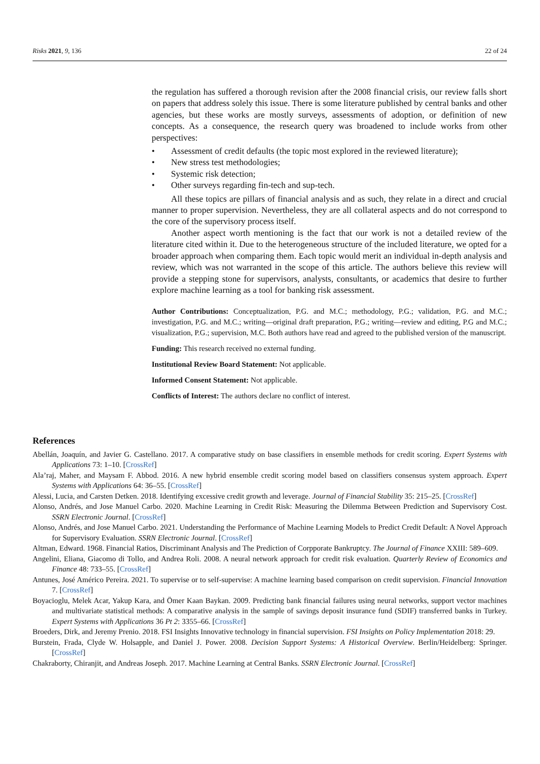Risks 2021, 9, 136 22 of 24
the regulation has suffered a thorough revision after the 2008 financial crisis, our review falls short on papers that address solely this issue. There is some literature published by central banks and other agencies, but these works are mostly surveys, assessments of adoption, or definition of new concepts. As a consequence, the research query was broadened to include works from other perspectives:
• Assessment of credit defaults (the topic most explored in the reviewed literature);
• New stress test methodologies;
• Systemic risk detection;
• Other surveys regarding fin-tech and sup-tech.
All these topics are pillars of financial analysis and as such, they relate in a direct and crucial manner to proper supervision. Nevertheless, they are all collateral aspects and do not correspond to the core of the supervisory process itself.
Another aspect worth mentioning is the fact that our work is not a detailed review of the literature cited within it. Due to the heterogeneous structure of the included literature, we opted for a broader approach when comparing them. Each topic would merit an individual in-depth analysis and review, which was not warranted in the scope of this article. The authors believe this review will provide a stepping stone for supervisors, analysts, consultants, or academics that desire to further explore machine learning as a tool for banking risk assessment.
Author Contributions: Conceptualization, P.G. and M.C.; methodology, P.G.; validation, P.G. and M.C.; investigation, P.G. and M.C.; writing—original draft preparation, P.G.; writing—review and editing, P.G and M.C.; visualization, P.G.; supervision, M.C. Both authors have read and agreed to the published version of the manuscript.
Funding: This research received no external funding.
Institutional Review Board Statement: Not applicable.
Informed Consent Statement: Not applicable.
Conflicts of Interest: The authors declare no conflict of interest.
References
Abellán, Joaquín, and Javier G. Castellano. 2017. A comparative study on base classifiers in ensemble methods for credit scoring. Expert Systems with Applications 73: 1–10. [CrossRef]
Ala’raj, Maher, and Maysam F. Abbod. 2016. A new hybrid ensemble credit scoring model based on classifiers consensus system approach. Expert Systems with Applications 64: 36–55. [CrossRef]
Alessi, Lucia, and Carsten Detken. 2018. Identifying excessive credit growth and leverage. Journal of Financial Stability 35: 215–25. [CrossRef]
Alonso, Andrés, and Jose Manuel Carbo. 2020. Machine Learning in Credit Risk: Measuring the Dilemma Between Prediction and Supervisory Cost. SSRN Electronic Journal. [CrossRef]
Alonso, Andrés, and Jose Manuel Carbo. 2021. Understanding the Performance of Machine Learning Models to Predict Credit Default: A Novel Approach for Supervisory Evaluation. SSRN Electronic Journal. [CrossRef]
Altman, Edward. 1968. Financial Ratios, Discriminant Analysis and The Prediction of Corpporate Bankruptcy. The Journal of Finance XXIII: 589–609.
Angelini, Eliana, Giacomo di Tollo, and Andrea Roli. 2008. A neural network approach for credit risk evaluation. Quarterly Review of Economics and Finance 48: 733–55. [CrossRef]
Antunes, José Américo Pereira. 2021. To supervise or to self-supervise: A machine learning based comparison on credit supervision. Financial Innovation 7. [CrossRef]
Boyacioglu, Melek Acar, Yakup Kara, and Ömer Kaan Baykan. 2009. Predicting bank financial failures using neural networks, support vector machines and multivariate statistical methods: A comparative analysis in the sample of savings deposit insurance fund (SDIF) transferred banks in Turkey. Expert Systems with Applications 36 Pt 2: 3355–66. [CrossRef]
Broeders, Dirk, and Jeremy Prenio. 2018. FSI Insights Innovative technology in financial supervision. FSI Insights on Policy Implementation 2018: 29.
Burstein, Frada, Clyde W. Holsapple, and Daniel J. Power. 2008. Decision Support Systems: A Historical Overview. Berlin/Heidelberg: Springer. [CrossRef]
Chakraborty, Chiranjit, and Andreas Joseph. 2017. Machine Learning at Central Banks. SSRN Electronic Journal. [CrossRef]